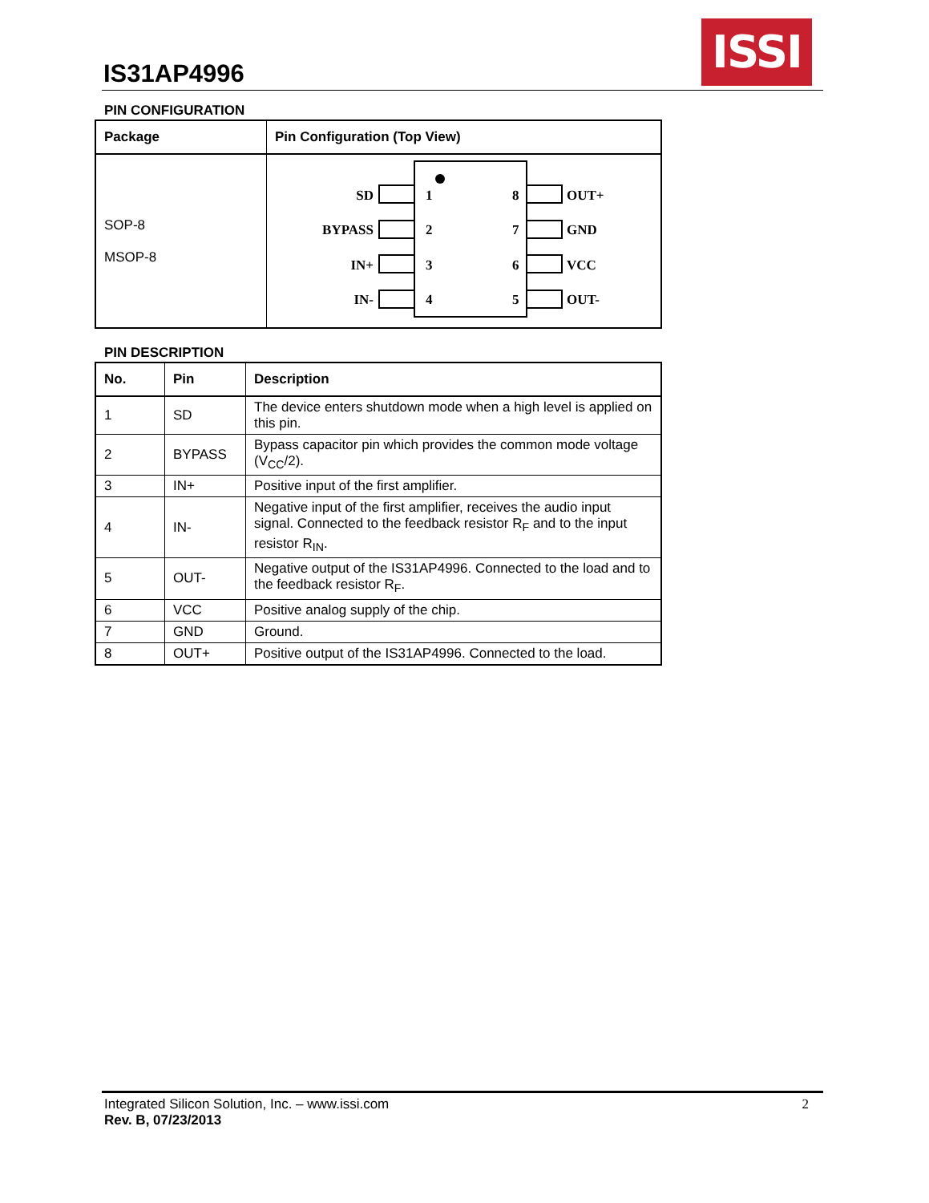IS31AP4996
ISSI
PIN CONFIGURATION
| Package | Pin Configuration (Top View) |
| --- | --- |
| SOP-8 MSOP-8 | SD BYPASS IN+ IN- 1 2 3 4 8 7 6 5 OUT+ GND VCC OUT- |
PIN DESCRIPTION
| No. | Pin | Description |
| --- | --- | --- |
| 1 | SD | The device enters shutdown mode when a high level is applied on this pin. |
| 2 | BYPASS | Bypass capacitor pin which provides the common mode voltage (V<sub>CC</sub>/2). |
| 3 | IN+ | Positive input of the first amplifier. |
| 4 | IN- | Negative input of the first amplifier, receives the audio input signal. Connected to the feedback resistor R<sub>F</sub> and to the input resistor R<sub>IN</sub>. |
| 5 | OUT- | Negative output of the IS31AP4996. Connected to the load and to the feedback resistor R<sub>F</sub>. |
| 6 | VCC | Positive analog supply of the chip. |
| 7 | GND | Ground. |
| 8 | OUT+ | Positive output of the IS31AP4996. Connected to the load. |
Integrated Silicon Solution, Inc. – www.issi.com 2
Rev. B, 07/23/2013